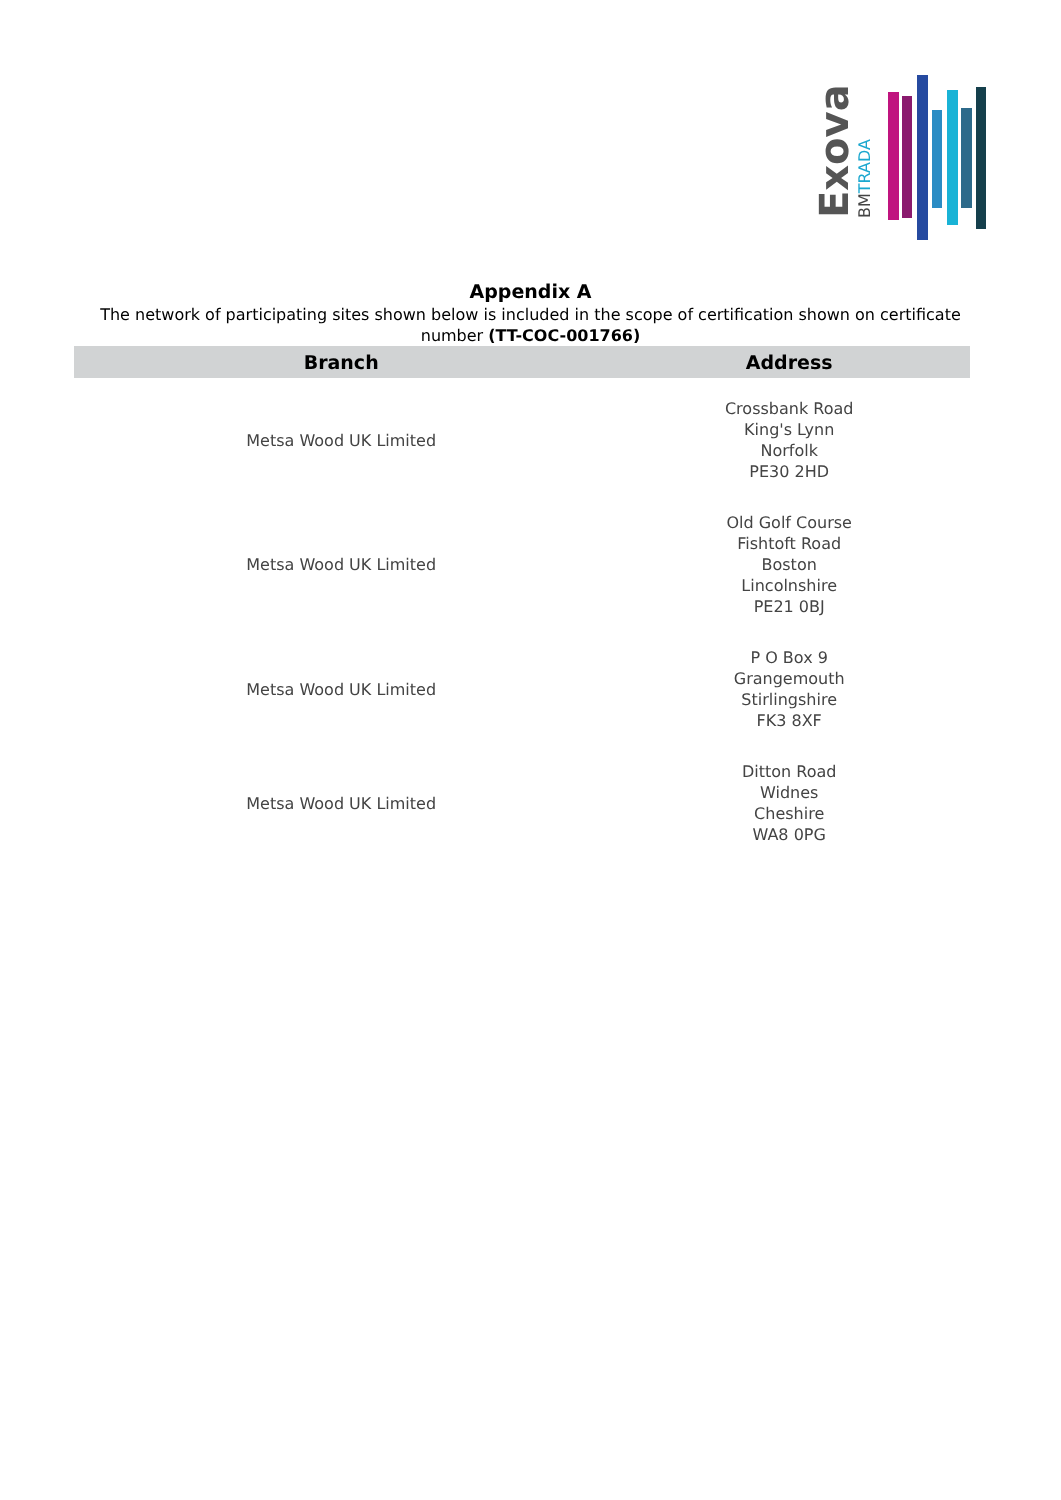Exova
BMTRADA
Appendix A
The network of participating sites shown below is included in the scope of certification shown on certificate number (TT-COC-001766)
| Branch | Address |
| --- | --- |
| Metsa Wood UK Limited | Crossbank Road King's Lynn Norfolk PE30 2HD |
| Metsa Wood UK Limited | Old Golf Course Fishtoft Road Boston Lincolnshire PE21 0BJ |
| Metsa Wood UK Limited | P O Box 9 Grangemouth Stirlingshire FK3 8XF |
| Metsa Wood UK Limited | Ditton Road Widnes Cheshire WA8 0PG |